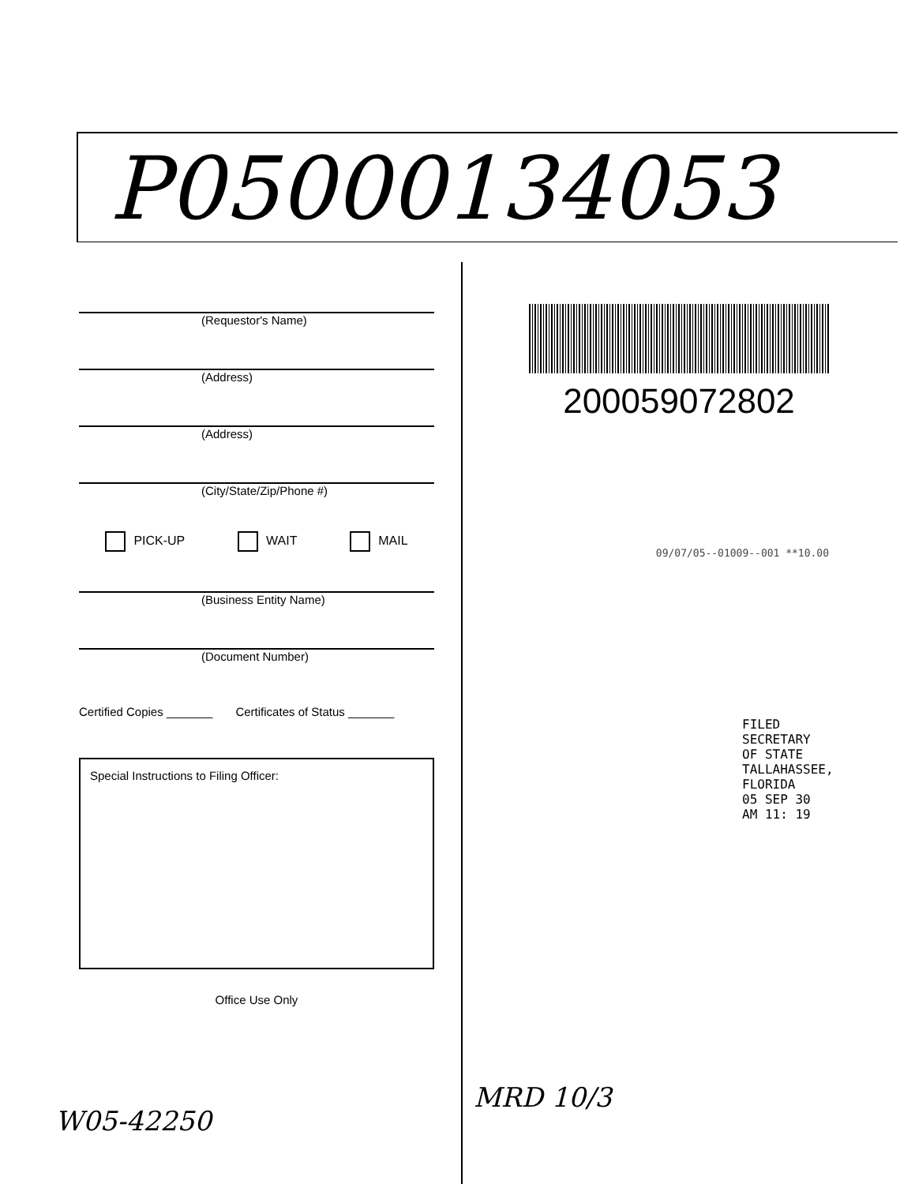P05000134053
(Requestor's Name)
(Address)
(Address)
(City/State/Zip/Phone #)
PICK-UP WAIT MAIL
(Business Entity Name)
(Document Number)
Certified Copies _______ Certificates of Status _______
Special Instructions to Filing Officer:
Office Use Only
200059072802
09/07/05--01009--001 **10.00
FILED
SECRETARY OF STATE
TALLAHASSEE, FLORIDA
05 SEP 30 AM 11: 19
W05-42250
MRD 10/3